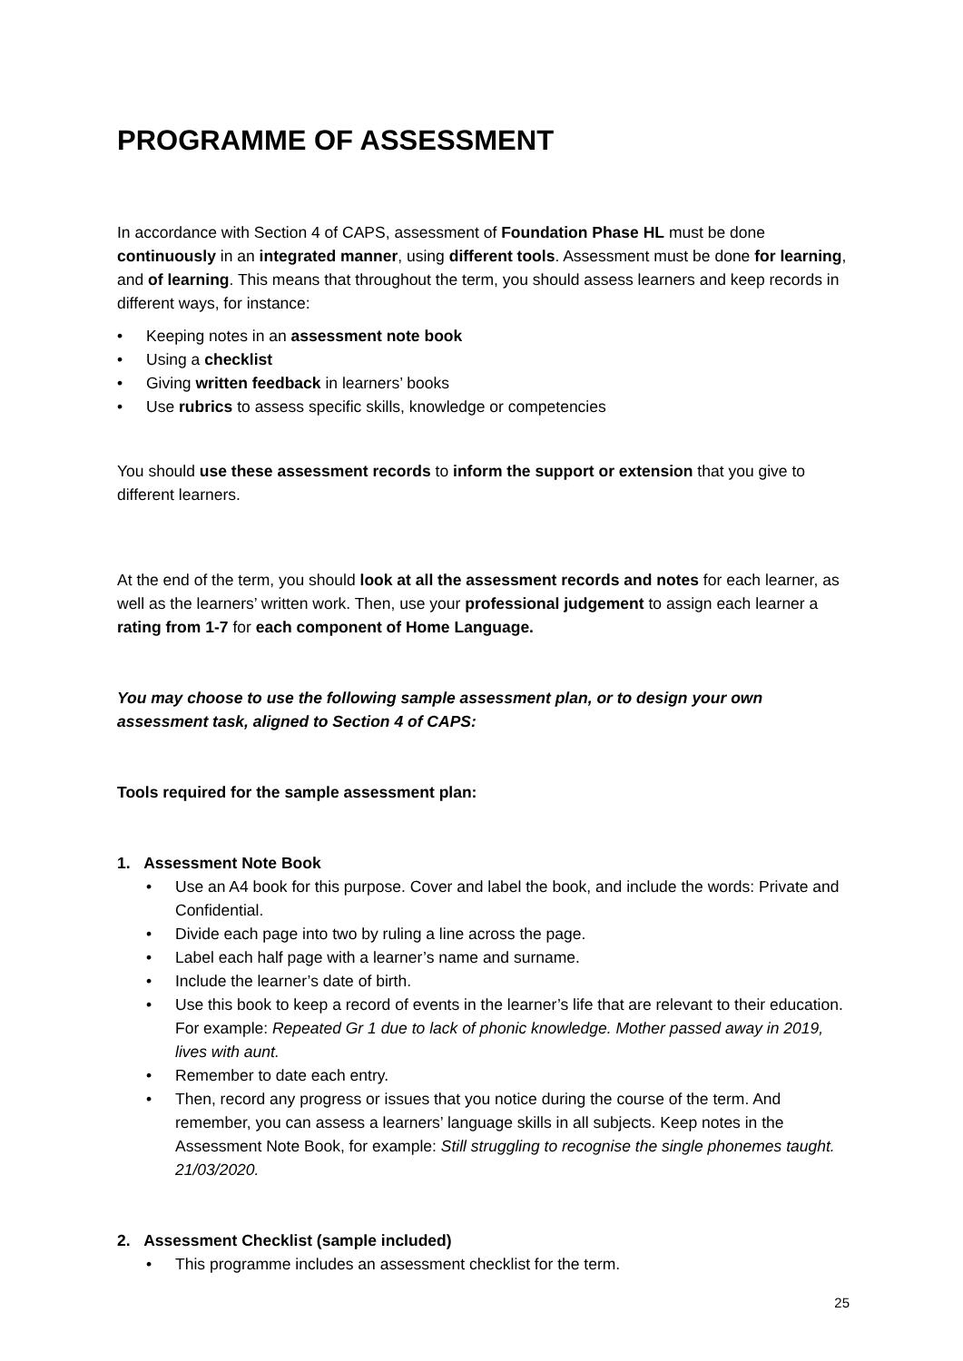PROGRAMME OF ASSESSMENT
In accordance with Section 4 of CAPS, assessment of Foundation Phase HL must be done continuously in an integrated manner, using different tools. Assessment must be done for learning, and of learning. This means that throughout the term, you should assess learners and keep records in different ways, for instance:
• Keeping notes in an assessment note book
• Using a checklist
• Giving written feedback in learners’ books
• Use rubrics to assess specific skills, knowledge or competencies
You should use these assessment records to inform the support or extension that you give to different learners.
At the end of the term, you should look at all the assessment records and notes for each learner, as well as the learners’ written work. Then, use your professional judgement to assign each learner a rating from 1-7 for each component of Home Language.
You may choose to use the following sample assessment plan, or to design your own assessment task, aligned to Section 4 of CAPS:
Tools required for the sample assessment plan:
1. Assessment Note Book
• Use an A4 book for this purpose. Cover and label the book, and include the words: Private and Confidential.
• Divide each page into two by ruling a line across the page.
• Label each half page with a learner’s name and surname.
• Include the learner’s date of birth.
• Use this book to keep a record of events in the learner’s life that are relevant to their education. For example: Repeated Gr 1 due to lack of phonic knowledge. Mother passed away in 2019, lives with aunt.
• Remember to date each entry.
• Then, record any progress or issues that you notice during the course of the term. And remember, you can assess a learners’ language skills in all subjects. Keep notes in the Assessment Note Book, for example: Still struggling to recognise the single phonemes taught. 21/03/2020.
2. Assessment Checklist (sample included)
• This programme includes an assessment checklist for the term.
25